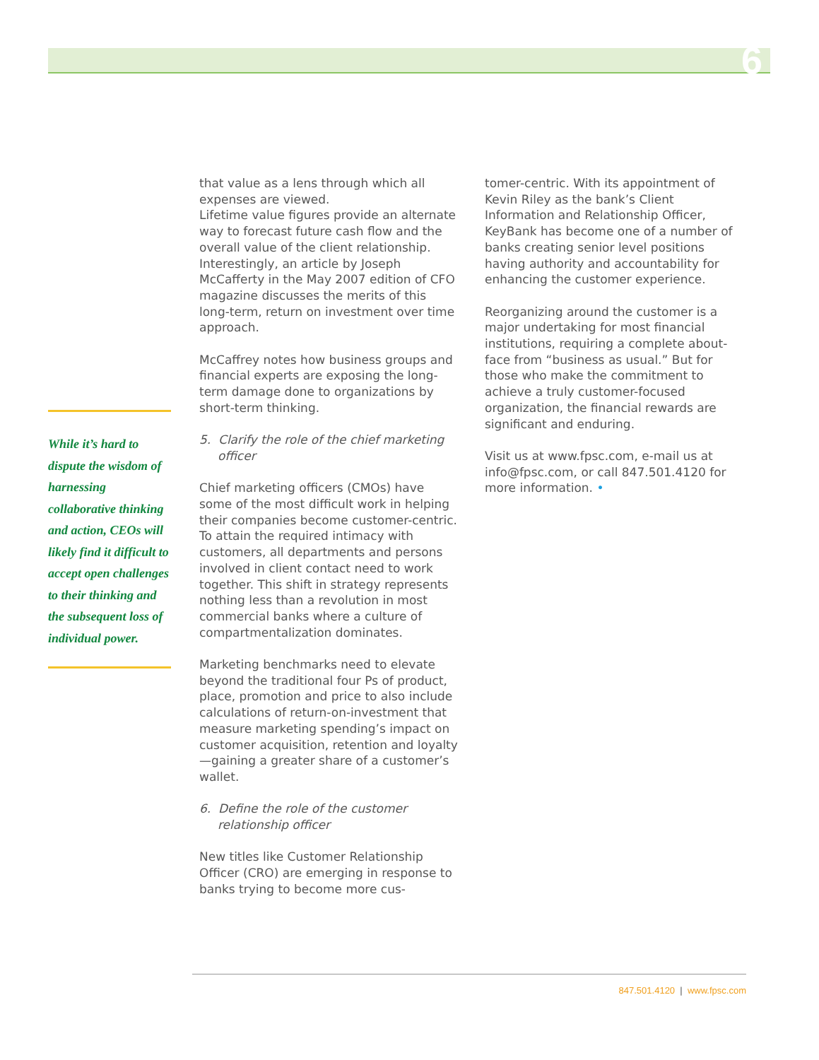6
While it’s hard to dispute the wisdom of harnessing collaborative thinking and action, CEOs will likely find it difficult to accept open challenges to their thinking and the subsequent loss of individual power.
that value as a lens through which all expenses are viewed.
Lifetime value figures provide an alternate way to forecast future cash flow and the overall value of the client relationship. Interestingly, an article by Joseph McCafferty in the May 2007 edition of CFO magazine discusses the merits of this long-term, return on investment over time approach.
McCaffrey notes how business groups and financial experts are exposing the long-term damage done to organizations by short-term thinking.
5. Clarify the role of the chief marketing officer
Chief marketing officers (CMOs) have some of the most difficult work in helping their companies become customer-centric. To attain the required intimacy with customers, all departments and persons involved in client contact need to work together. This shift in strategy represents nothing less than a revolution in most commercial banks where a culture of compartmentalization dominates.
Marketing benchmarks need to elevate beyond the traditional four Ps of product, place, promotion and price to also include calculations of return-on-investment that measure marketing spending’s impact on customer acquisition, retention and loyalty—gaining a greater share of a customer’s wallet.
6. Define the role of the customer relationship officer
New titles like Customer Relationship Officer (CRO) are emerging in response to banks trying to become more cus-
tomer-centric. With its appointment of Kevin Riley as the bank’s Client Information and Relationship Officer, KeyBank has become one of a number of banks creating senior level positions having authority and accountability for enhancing the customer experience.
Reorganizing around the customer is a major undertaking for most financial institutions, requiring a complete about-face from “business as usual.” But for those who make the commitment to achieve a truly customer-focused organization, the financial rewards are significant and enduring.
Visit us at www.fpsc.com, e-mail us at info@fpsc.com, or call 847.501.4120 for more information. •
847.501.4120 | www.fpsc.com